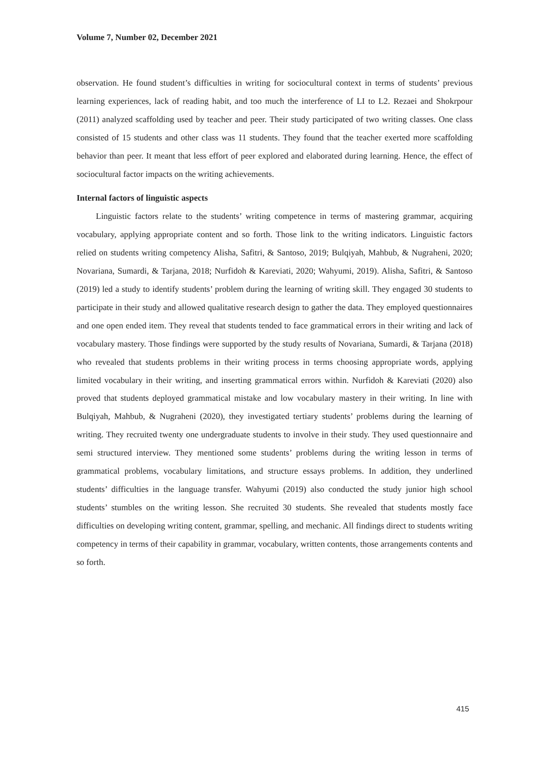Volume 7, Number 02, December 2021
observation. He found student’s difficulties in writing for sociocultural context in terms of students’ previous learning experiences, lack of reading habit, and too much the interference of LI to L2. Rezaei and Shokrpour (2011) analyzed scaffolding used by teacher and peer. Their study participated of two writing classes. One class consisted of 15 students and other class was 11 students. They found that the teacher exerted more scaffolding behavior than peer. It meant that less effort of peer explored and elaborated during learning. Hence, the effect of sociocultural factor impacts on the writing achievements.
Internal factors of linguistic aspects
Linguistic factors relate to the students’ writing competence in terms of mastering grammar, acquiring vocabulary, applying appropriate content and so forth. Those link to the writing indicators. Linguistic factors relied on students writing competency Alisha, Safitri, & Santoso, 2019; Bulqiyah, Mahbub, & Nugraheni, 2020; Novariana, Sumardi, & Tarjana, 2018; Nurfidoh & Kareviati, 2020; Wahyumi, 2019). Alisha, Safitri, & Santoso (2019) led a study to identify students’ problem during the learning of writing skill. They engaged 30 students to participate in their study and allowed qualitative research design to gather the data. They employed questionnaires and one open ended item. They reveal that students tended to face grammatical errors in their writing and lack of vocabulary mastery. Those findings were supported by the study results of Novariana, Sumardi, & Tarjana (2018) who revealed that students problems in their writing process in terms choosing appropriate words, applying limited vocabulary in their writing, and inserting grammatical errors within. Nurfidoh & Kareviati (2020) also proved that students deployed grammatical mistake and low vocabulary mastery in their writing. In line with Bulqiyah, Mahbub, & Nugraheni (2020), they investigated tertiary students’ problems during the learning of writing. They recruited twenty one undergraduate students to involve in their study. They used questionnaire and semi structured interview. They mentioned some students’ problems during the writing lesson in terms of grammatical problems, vocabulary limitations, and structure essays problems. In addition, they underlined students’ difficulties in the language transfer. Wahyumi (2019) also conducted the study junior high school students’ stumbles on the writing lesson. She recruited 30 students. She revealed that students mostly face difficulties on developing writing content, grammar, spelling, and mechanic. All findings direct to students writing competency in terms of their capability in grammar, vocabulary, written contents, those arrangements contents and so forth.
415